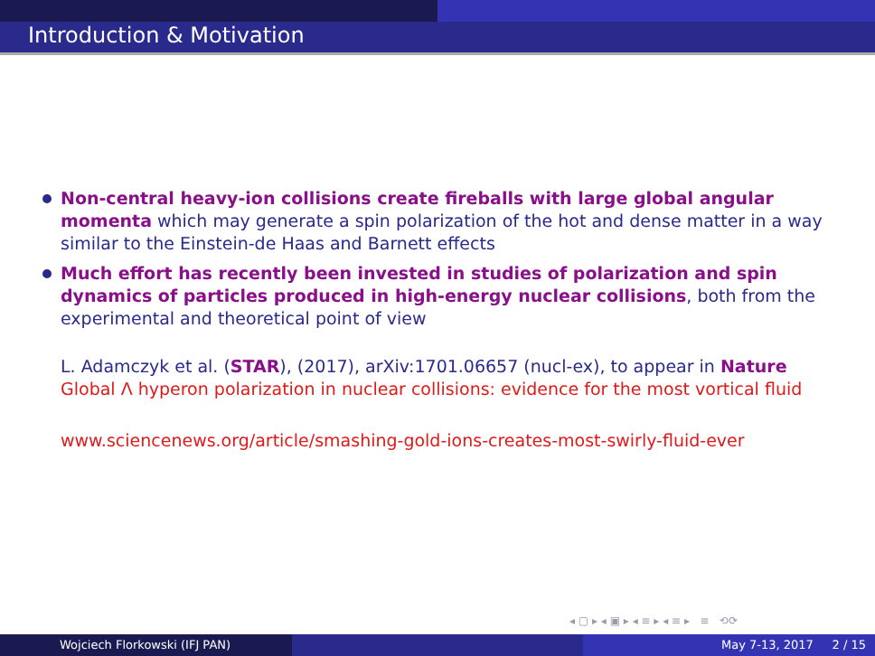Introduction & Motivation
Non-central heavy-ion collisions create fireballs with large global angular momenta which may generate a spin polarization of the hot and dense matter in a way similar to the Einstein-de Haas and Barnett effects
Much effort has recently been invested in studies of polarization and spin dynamics of particles produced in high-energy nuclear collisions, both from the experimental and theoretical point of view
L. Adamczyk et al. (STAR), (2017), arXiv:1701.06657 (nucl-ex), to appear in Nature
Global Λ hyperon polarization in nuclear collisions: evidence for the most vortical fluid
www.sciencenews.org/article/smashing-gold-ions-creates-most-swirly-fluid-ever
◂ ▢ ▸ ◂ ▣ ▸ ◂ ≡ ▸ ◂ ≡ ▸ ≡ ⟲⟳
Wojciech Florkowski (IFJ PAN) May 7-13, 2017 2 / 15